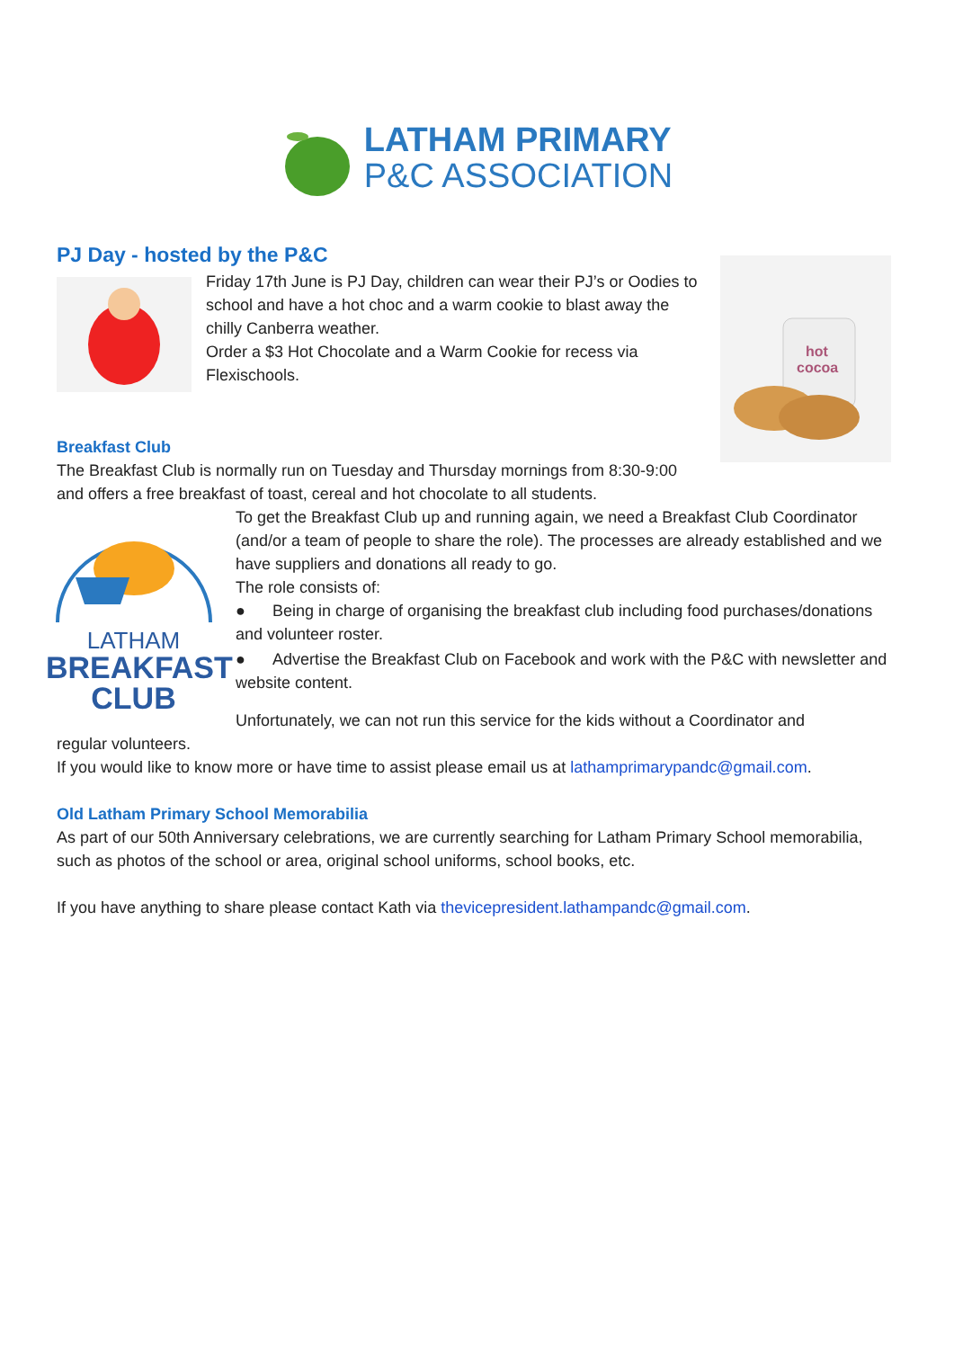LATHAM PRIMARY
P&C ASSOCIATION
PJ Day - hosted by the P&C
Friday 17th June is PJ Day, children can wear their PJ’s or Oodies to school and have a hot choc and a warm cookie to blast away the chilly Canberra weather.
Order a $3 Hot Chocolate and a Warm Cookie for recess via Flexischools.
hot
cocoa
Breakfast Club
The Breakfast Club is normally run on Tuesday and Thursday mornings from 8:30-9:00 and offers a free breakfast of toast, cereal and hot chocolate to all students.
LATHAM
BREAKFAST
CLUB
To get the Breakfast Club up and running again, we need a Breakfast Club Coordinator (and/or a team of people to share the role). The processes are already established and we have suppliers and donations all ready to go.
The role consists of:
● Being in charge of organising the breakfast club including food purchases/donations and volunteer roster.
● Advertise the Breakfast Club on Facebook and work with the P&C with newsletter and website content.
Unfortunately, we can not run this service for the kids without a Coordinator and
regular volunteers.
If you would like to know more or have time to assist please email us at lathamprimarypandc@gmail.com.
Old Latham Primary School Memorabilia
As part of our 50th Anniversary celebrations, we are currently searching for Latham Primary School memorabilia, such as photos of the school or area, original school uniforms, school books, etc.
If you have anything to share please contact Kath via thevicepresident.lathampandc@gmail.com.